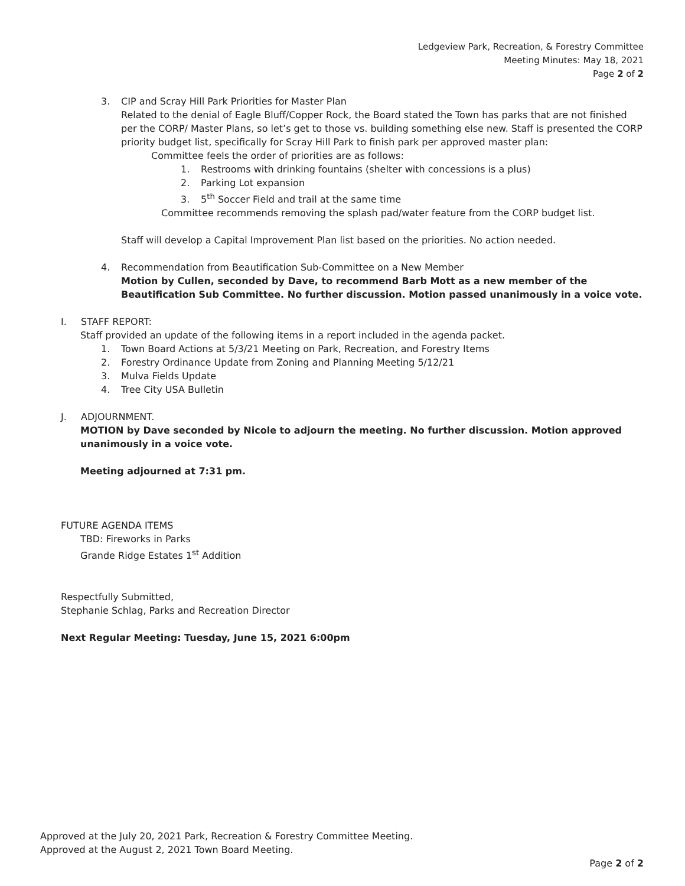Ledgeview Park, Recreation, & Forestry Committee
Meeting Minutes: May 18, 2021
Page 2 of 2
3. CIP and Scray Hill Park Priorities for Master Plan
Related to the denial of Eagle Bluff/Copper Rock, the Board stated the Town has parks that are not finished per the CORP/ Master Plans, so let’s get to those vs. building something else new. Staff is presented the CORP priority budget list, specifically for Scray Hill Park to finish park per approved master plan:
Committee feels the order of priorities are as follows:
1. Restrooms with drinking fountains (shelter with concessions is a plus)
2. Parking Lot expansion
3. 5<sup>th</sup> Soccer Field and trail at the same time
Committee recommends removing the splash pad/water feature from the CORP budget list.
Staff will develop a Capital Improvement Plan list based on the priorities. No action needed.
4. Recommendation from Beautification Sub-Committee on a New Member
Motion by Cullen, seconded by Dave, to recommend Barb Mott as a new member of the Beautification Sub Committee. No further discussion. Motion passed unanimously in a voice vote.
I. STAFF REPORT:
Staff provided an update of the following items in a report included in the agenda packet.
1. Town Board Actions at 5/3/21 Meeting on Park, Recreation, and Forestry Items
2. Forestry Ordinance Update from Zoning and Planning Meeting 5/12/21
3. Mulva Fields Update
4. Tree City USA Bulletin
J. ADJOURNMENT.
MOTION by Dave seconded by Nicole to adjourn the meeting. No further discussion. Motion approved unanimously in a voice vote.
Meeting adjourned at 7:31 pm.
FUTURE AGENDA ITEMS
TBD: Fireworks in Parks
Grande Ridge Estates 1<sup>st</sup> Addition
Respectfully Submitted,
Stephanie Schlag, Parks and Recreation Director
Next Regular Meeting: Tuesday, June 15, 2021 6:00pm
Approved at the July 20, 2021 Park, Recreation & Forestry Committee Meeting.
Approved at the August 2, 2021 Town Board Meeting.
Page 2 of 2